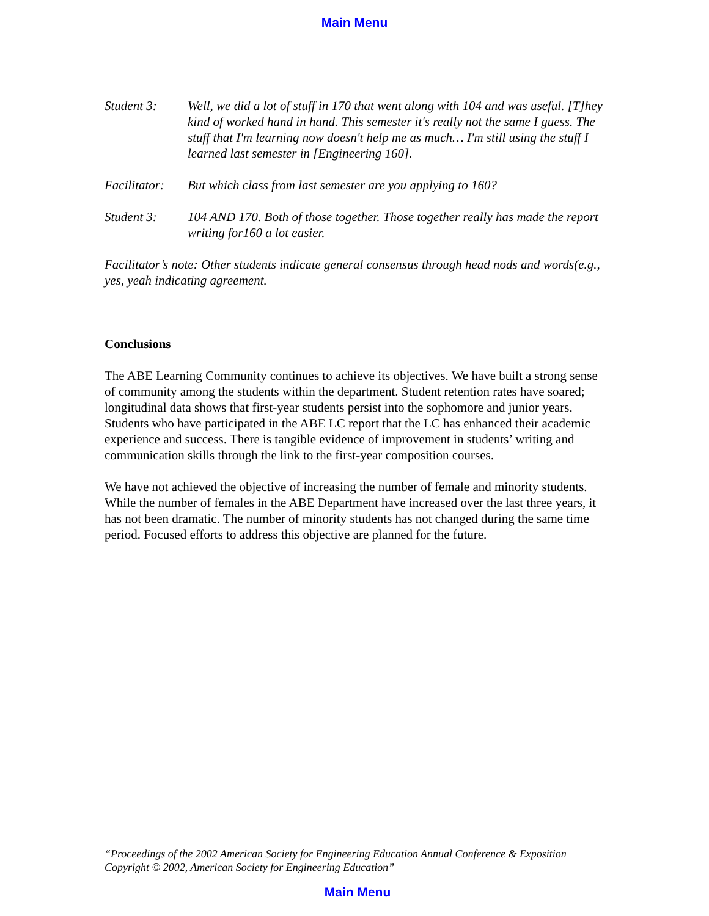Main Menu
Student 3: Well, we did a lot of stuff in 170 that went along with 104 and was useful. [T]hey kind of worked hand in hand. This semester it's really not the same I guess. The stuff that I'm learning now doesn't help me as much… I'm still using the stuff I learned last semester in [Engineering 160].
Facilitator:
But which class from last semester are you applying to 160?
Student 3: 104 AND 170. Both of those together. Those together really has made the report writing for160 a lot easier.
Facilitator’s note: Other students indicate general consensus through head nods and words(e.g., yes, yeah indicating agreement.
Conclusions
The ABE Learning Community continues to achieve its objectives. We have built a strong sense of community among the students within the department. Student retention rates have soared; longitudinal data shows that first-year students persist into the sophomore and junior years. Students who have participated in the ABE LC report that the LC has enhanced their academic experience and success. There is tangible evidence of improvement in students’ writing and communication skills through the link to the first-year composition courses.
We have not achieved the objective of increasing the number of female and minority students. While the number of females in the ABE Department have increased over the last three years, it has not been dramatic. The number of minority students has not changed during the same time period. Focused efforts to address this objective are planned for the future.
“Proceedings of the 2002 American Society for Engineering Education Annual Conference & Exposition
Copyright © 2002, American Society for Engineering Education”
Main Menu